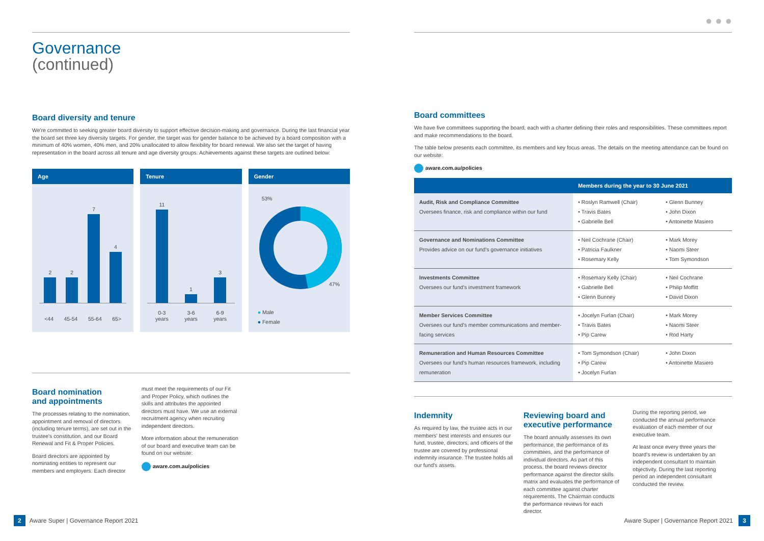Governance
(continued)
Board diversity and tenure
We're committed to seeking greater board diversity to support effective decision-making and governance. During the last financial year the board set three key diversity targets. For gender, the target was for gender balance to be achieved by a board composition with a minimum of 40% women, 40% men, and 20% unallocated to allow flexibility for board renewal. We also set the target of having representation in the board across all tenure and age diversity groups. Achievements against these targets are outlined below:
Age
2
2
7
4
<44 45-54 55-64 65>
Tenure
11
1
3
0-3
years 3-6
years 6-9
years
Gender
53%
47%
● Male
● Female
Board nomination
and appointments
The processes relating to the nomination, appointment and removal of directors (including tenure terms), are set out in the trustee's constitution, and our Board Renewal and Fit & Proper Policies.
Board directors are appointed by nominating entities to represent our members and employers. Each director
must meet the requirements of our Fit and Proper Policy, which outlines the skills and attributes the appointed directors must have. We use an external recruitment agency when recruiting independent directors.
More information about the remuneration of our board and executive team can be found on our website:
aware.com.au/policies
● ● ●
Board committees
We have five committees supporting the board, each with a charter defining their roles and responsibilities. These committees report and make recommendations to the board.
The table below presents each committee, its members and key focus areas. The details on the meeting attendance can be found on our website:
aware.com.au/policies
| Members during the year to 30 June 2021 | | |
| --- | --- | --- |
| Audit, Risk and Compliance Committee Oversees finance, risk and compliance within our fund | • Roslyn Ramwell (Chair) • Travis Bates • Gabrielle Bell | • Glenn Bunney • John Dixon • Antoinette Masiero |
| Governance and Nominations Committee Provides advice on our fund's governance initiatives | • Neil Cochrane (Chair) • Patricia Faulkner • Rosemary Kelly | • Mark Morey • Naomi Steer • Tom Symondson |
| Investments Committee Oversees our fund's investment framework | • Rosemary Kelly (Chair) • Gabrielle Bell • Glenn Bunney | • Neil Cochrane • Philip Moffitt • David Dixon |
| Member Services Committee Oversees our fund's member communications and member-facing services | • Jocelyn Furlan (Chair) • Travis Bates • Pip Carew | • Mark Morey • Naomi Steer • Rod Harty |
| Remuneration and Human Resources Committee Oversees our fund's human resources framework, including remuneration | • Tom Symondson (Chair) • Pip Carew • Jocelyn Furlan | • John Dixon • Antoinette Masiero |
Indemnity
As required by law, the trustee acts in our members' best interests and ensures our fund, trustee, directors, and officers of the trustee are covered by professional indemnity insurance. The trustee holds all our fund's assets.
Reviewing board and executive performance
The board annually assesses its own performance, the performance of its committees, and the performance of individual directors. As part of this process, the board reviews director performance against the director skills matrix and evaluates the performance of each committee against charter requirements. The Chairman conducts the performance reviews for each director.
During the reporting period, we conducted the annual performance evaluation of each member of our executive team.
At least once every three years the board's review is undertaken by an independent consultant to maintain objectivity. During the last reporting period an independent consultant conducted the review.
2 Aware Super | Governance Report 2021
Aware Super | Governance Report 2021 3